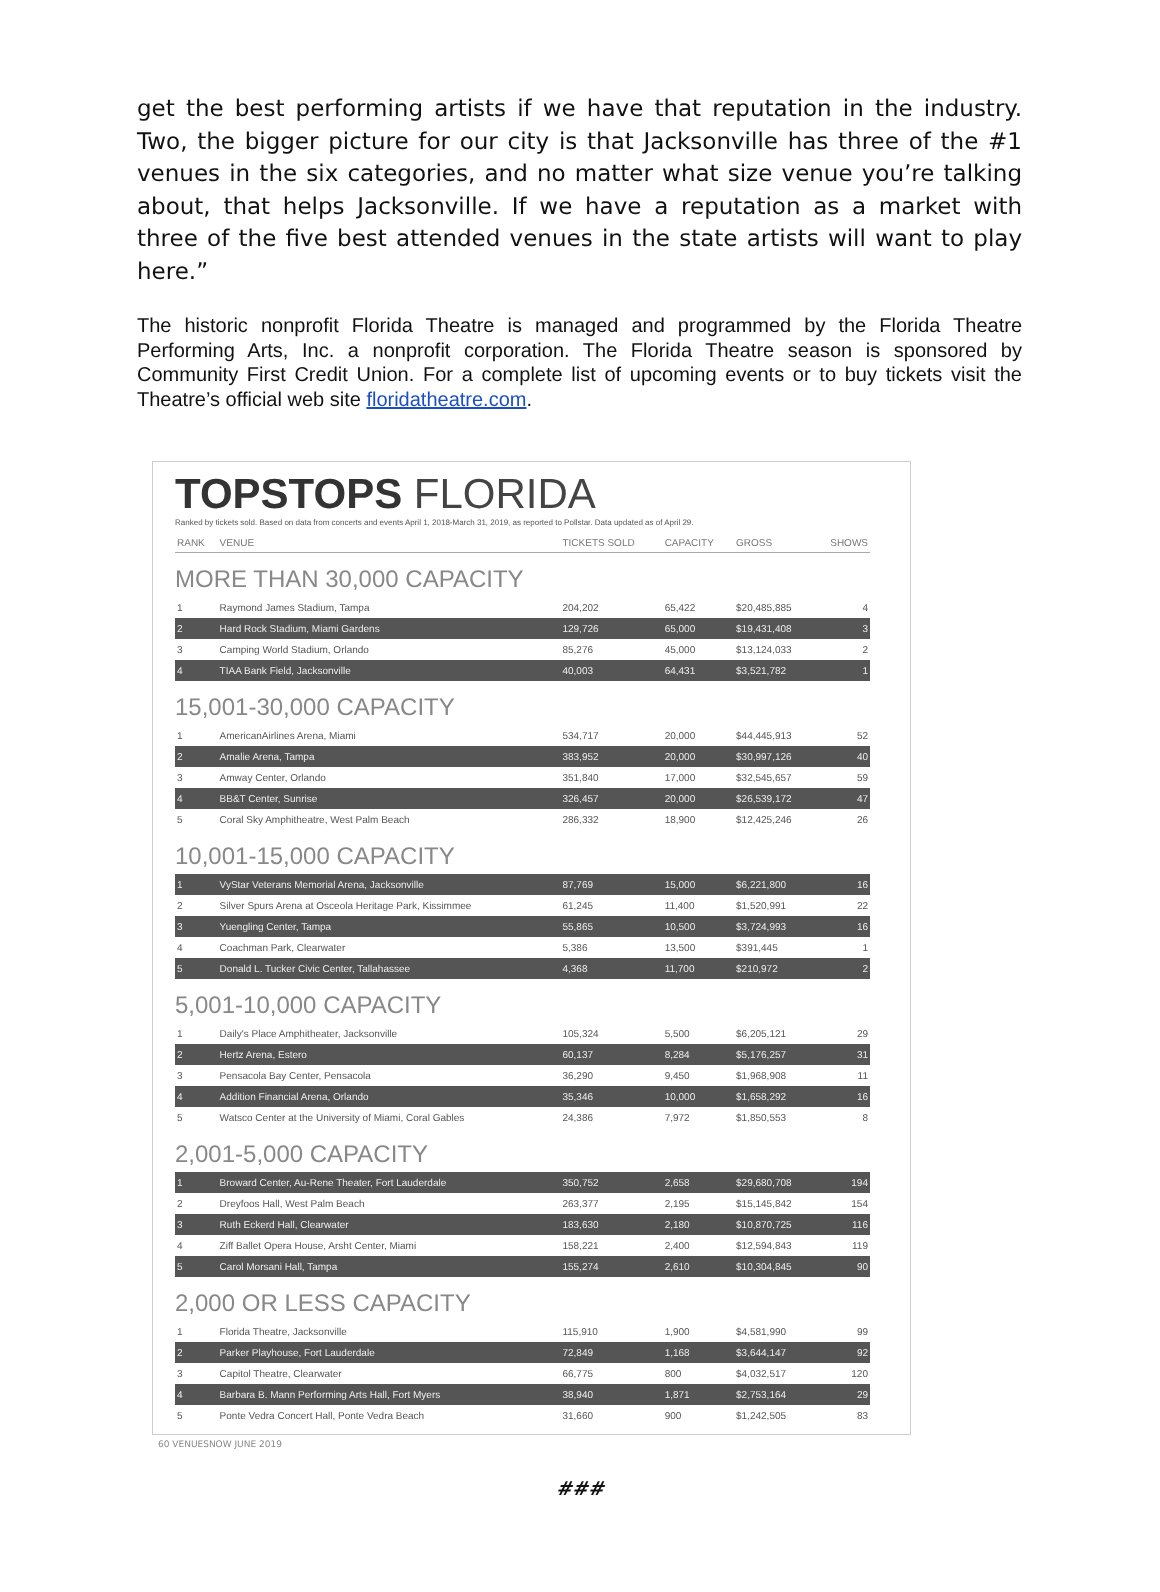get the best performing artists if we have that reputation in the industry. Two, the bigger picture for our city is that Jacksonville has three of the #1 venues in the six categories, and no matter what size venue you’re talking about, that helps Jacksonville. If we have a reputation as a market with three of the five best attended venues in the state artists will want to play here.”
The historic nonprofit Florida Theatre is managed and programmed by the Florida Theatre Performing Arts, Inc. a nonprofit corporation. The Florida Theatre season is sponsored by Community First Credit Union. For a complete list of upcoming events or to buy tickets visit the Theatre’s official web site floridatheatre.com.
TOPSTOPS FLORIDA
Ranked by tickets sold. Based on data from concerts and events April 1, 2018-March 31, 2019, as reported to Pollstar. Data updated as of April 29.
| RANK | VENUE | TICKETS SOLD | CAPACITY | GROSS | SHOWS |
| --- | --- | --- | --- | --- | --- |
| MORE THAN 30,000 CAPACITY | | | | | |
| 1 | Raymond James Stadium, Tampa | 204,202 | 65,422 | $20,485,885 | 4 |
| 2 | Hard Rock Stadium, Miami Gardens | 129,726 | 65,000 | $19,431,408 | 3 |
| 3 | Camping World Stadium, Orlando | 85,276 | 45,000 | $13,124,033 | 2 |
| 4 | TIAA Bank Field, Jacksonville | 40,003 | 64,431 | $3,521,782 | 1 |
| 15,001-30,000 CAPACITY | | | | | |
| 1 | AmericanAirlines Arena, Miami | 534,717 | 20,000 | $44,445,913 | 52 |
| 2 | Amalie Arena, Tampa | 383,952 | 20,000 | $30,997,126 | 40 |
| 3 | Amway Center, Orlando | 351,840 | 17,000 | $32,545,657 | 59 |
| 4 | BB&T Center, Sunrise | 326,457 | 20,000 | $26,539,172 | 47 |
| 5 | Coral Sky Amphitheatre, West Palm Beach | 286,332 | 18,900 | $12,425,246 | 26 |
| 10,001-15,000 CAPACITY | | | | | |
| 1 | VyStar Veterans Memorial Arena, Jacksonville | 87,769 | 15,000 | $6,221,800 | 16 |
| 2 | Silver Spurs Arena at Osceola Heritage Park, Kissimmee | 61,245 | 11,400 | $1,520,991 | 22 |
| 3 | Yuengling Center, Tampa | 55,865 | 10,500 | $3,724,993 | 16 |
| 4 | Coachman Park, Clearwater | 5,386 | 13,500 | $391,445 | 1 |
| 5 | Donald L. Tucker Civic Center, Tallahassee | 4,368 | 11,700 | $210,972 | 2 |
| 5,001-10,000 CAPACITY | | | | | |
| 1 | Daily's Place Amphitheater, Jacksonville | 105,324 | 5,500 | $6,205,121 | 29 |
| 2 | Hertz Arena, Estero | 60,137 | 8,284 | $5,176,257 | 31 |
| 3 | Pensacola Bay Center, Pensacola | 36,290 | 9,450 | $1,968,908 | 11 |
| 4 | Addition Financial Arena, Orlando | 35,346 | 10,000 | $1,658,292 | 16 |
| 5 | Watsco Center at the University of Miami, Coral Gables | 24,386 | 7,972 | $1,850,553 | 8 |
| 2,001-5,000 CAPACITY | | | | | |
| 1 | Broward Center, Au-Rene Theater, Fort Lauderdale | 350,752 | 2,658 | $29,680,708 | 194 |
| 2 | Dreyfoos Hall, West Palm Beach | 263,377 | 2,195 | $15,145,842 | 154 |
| 3 | Ruth Eckerd Hall, Clearwater | 183,630 | 2,180 | $10,870,725 | 116 |
| 4 | Ziff Ballet Opera House, Arsht Center, Miami | 158,221 | 2,400 | $12,594,843 | 119 |
| 5 | Carol Morsani Hall, Tampa | 155,274 | 2,610 | $10,304,845 | 90 |
| 2,000 OR LESS CAPACITY | | | | | |
| 1 | Florida Theatre, Jacksonville | 115,910 | 1,900 | $4,581,990 | 99 |
| 2 | Parker Playhouse, Fort Lauderdale | 72,849 | 1,168 | $3,644,147 | 92 |
| 3 | Capitol Theatre, Clearwater | 66,775 | 800 | $4,032,517 | 120 |
| 4 | Barbara B. Mann Performing Arts Hall, Fort Myers | 38,940 | 1,871 | $2,753,164 | 29 |
| 5 | Ponte Vedra Concert Hall, Ponte Vedra Beach | 31,660 | 900 | $1,242,505 | 83 |
60 VENUESNOW JUNE 2019
###